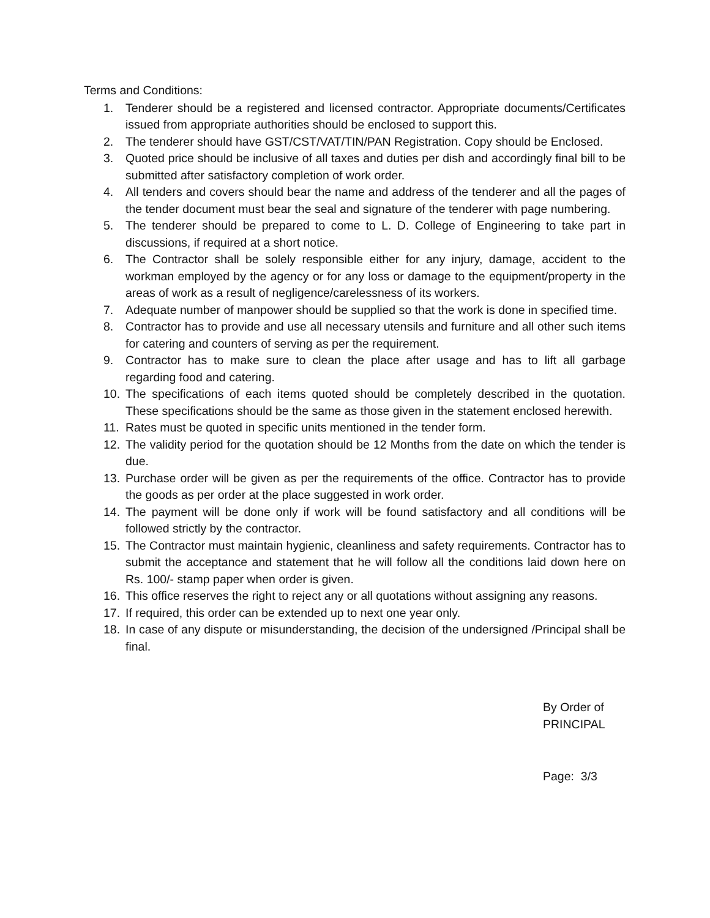Terms and Conditions:
1. Tenderer should be a registered and licensed contractor. Appropriate documents/Certificates issued from appropriate authorities should be enclosed to support this.
2. The tenderer should have GST/CST/VAT/TIN/PAN Registration. Copy should be Enclosed.
3. Quoted price should be inclusive of all taxes and duties per dish and accordingly final bill to be submitted after satisfactory completion of work order.
4. All tenders and covers should bear the name and address of the tenderer and all the pages of the tender document must bear the seal and signature of the tenderer with page numbering.
5. The tenderer should be prepared to come to L. D. College of Engineering to take part in discussions, if required at a short notice.
6. The Contractor shall be solely responsible either for any injury, damage, accident to the workman employed by the agency or for any loss or damage to the equipment/property in the areas of work as a result of negligence/carelessness of its workers.
7. Adequate number of manpower should be supplied so that the work is done in specified time.
8. Contractor has to provide and use all necessary utensils and furniture and all other such items for catering and counters of serving as per the requirement.
9. Contractor has to make sure to clean the place after usage and has to lift all garbage regarding food and catering.
10. The specifications of each items quoted should be completely described in the quotation. These specifications should be the same as those given in the statement enclosed herewith.
11. Rates must be quoted in specific units mentioned in the tender form.
12. The validity period for the quotation should be 12 Months from the date on which the tender is due.
13. Purchase order will be given as per the requirements of the office. Contractor has to provide the goods as per order at the place suggested in work order.
14. The payment will be done only if work will be found satisfactory and all conditions will be followed strictly by the contractor.
15. The Contractor must maintain hygienic, cleanliness and safety requirements. Contractor has to submit the acceptance and statement that he will follow all the conditions laid down here on Rs. 100/- stamp paper when order is given.
16. This office reserves the right to reject any or all quotations without assigning any reasons.
17. If required, this order can be extended up to next one year only.
18. In case of any dispute or misunderstanding, the decision of the undersigned /Principal shall be final.
By Order of
PRINCIPAL
Page: 3/3